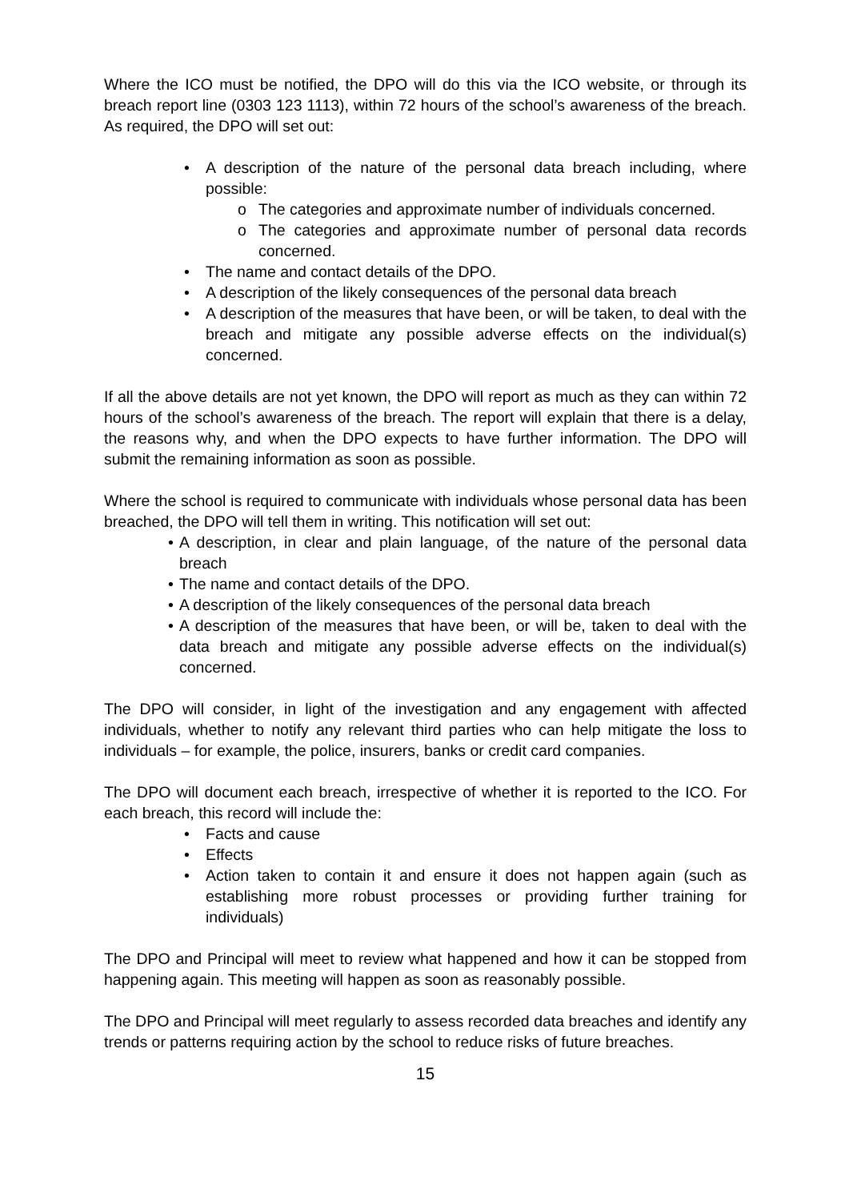Where the ICO must be notified, the DPO will do this via the ICO website, or through its breach report line (0303 123 1113), within 72 hours of the school’s awareness of the breach. As required, the DPO will set out:
• A description of the nature of the personal data breach including, where possible:
o The categories and approximate number of individuals concerned.
o The categories and approximate number of personal data records concerned.
• The name and contact details of the DPO.
• A description of the likely consequences of the personal data breach
• A description of the measures that have been, or will be taken, to deal with the breach and mitigate any possible adverse effects on the individual(s) concerned.
If all the above details are not yet known, the DPO will report as much as they can within 72 hours of the school’s awareness of the breach. The report will explain that there is a delay, the reasons why, and when the DPO expects to have further information. The DPO will submit the remaining information as soon as possible.
Where the school is required to communicate with individuals whose personal data has been breached, the DPO will tell them in writing. This notification will set out:
• A description, in clear and plain language, of the nature of the personal data breach
• The name and contact details of the DPO.
• A description of the likely consequences of the personal data breach
• A description of the measures that have been, or will be, taken to deal with the data breach and mitigate any possible adverse effects on the individual(s) concerned.
The DPO will consider, in light of the investigation and any engagement with affected individuals, whether to notify any relevant third parties who can help mitigate the loss to individuals – for example, the police, insurers, banks or credit card companies.
The DPO will document each breach, irrespective of whether it is reported to the ICO. For each breach, this record will include the:
• Facts and cause
• Effects
• Action taken to contain it and ensure it does not happen again (such as establishing more robust processes or providing further training for individuals)
The DPO and Principal will meet to review what happened and how it can be stopped from happening again. This meeting will happen as soon as reasonably possible.
The DPO and Principal will meet regularly to assess recorded data breaches and identify any trends or patterns requiring action by the school to reduce risks of future breaches.
15